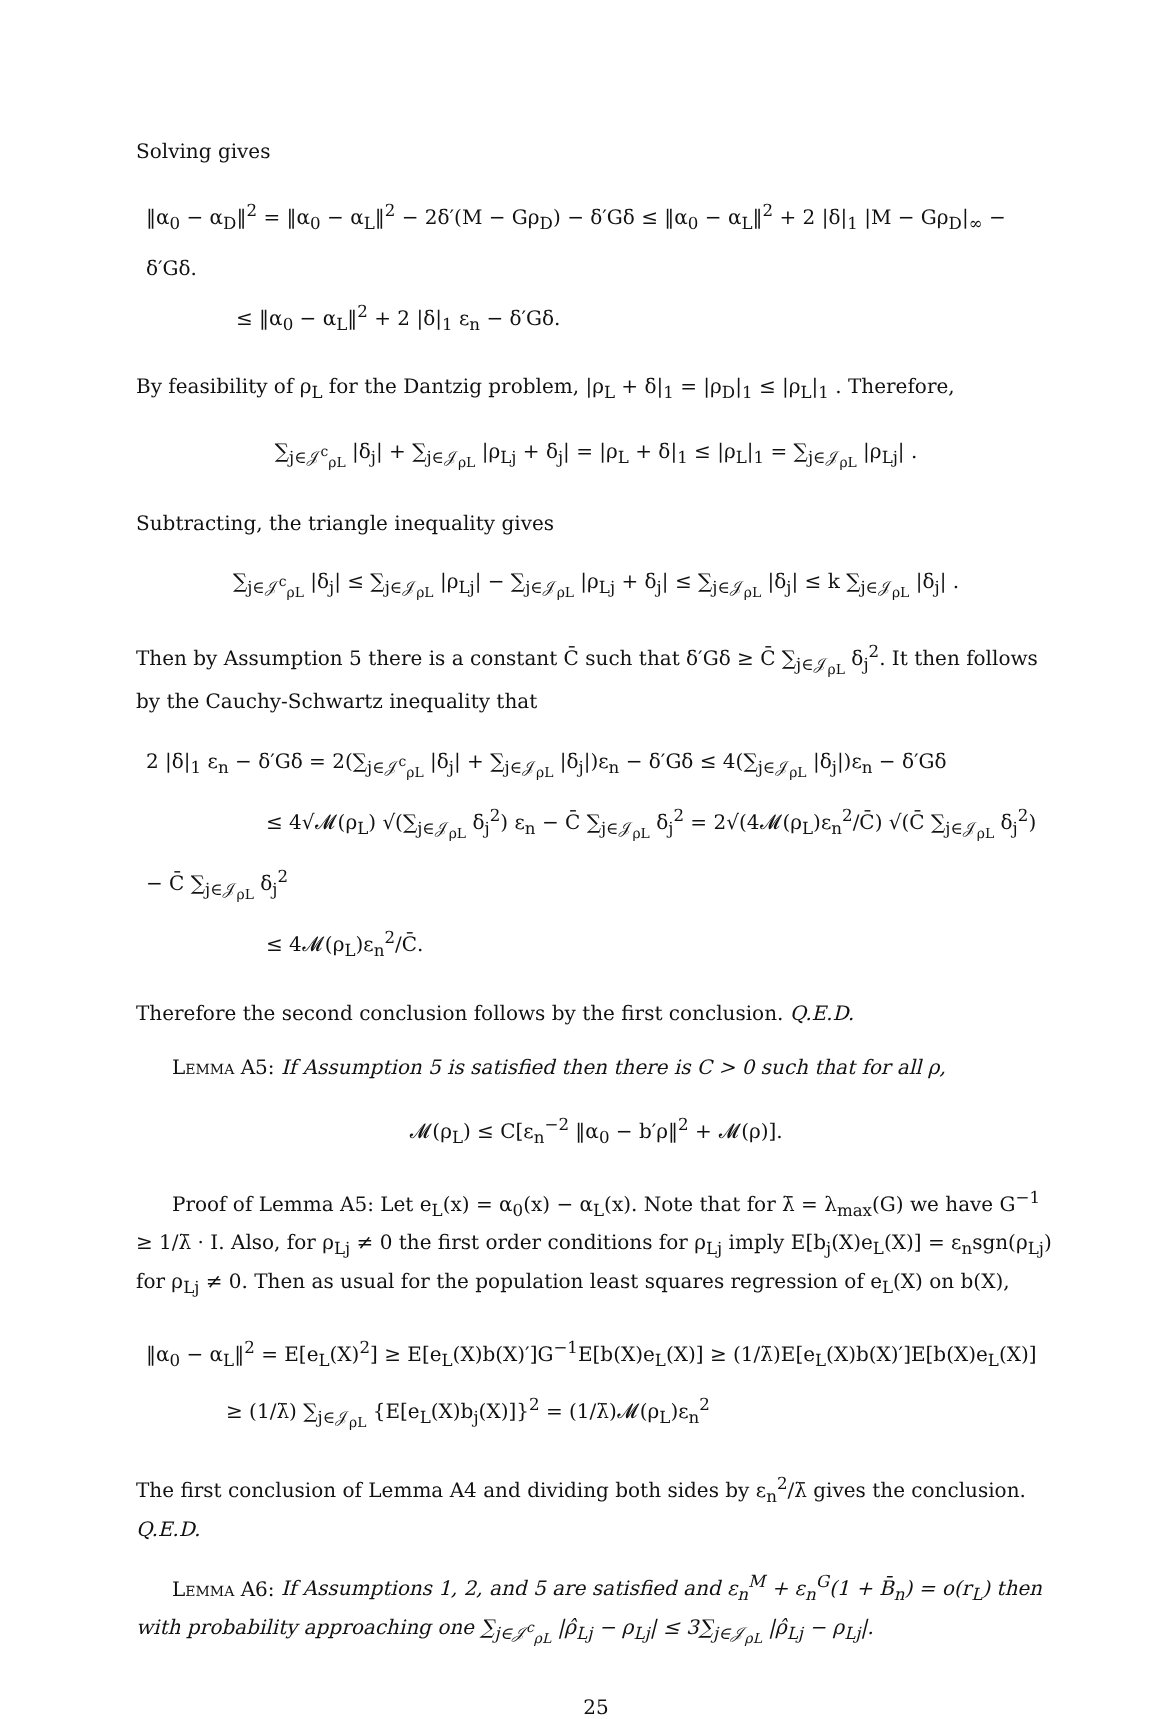Solving gives
‖α<sub>0</sub> − α<sub>D</sub>‖<sup>2</sup> = ‖α<sub>0</sub> − α<sub>L</sub>‖<sup>2</sup> − 2δ′(M − Gρ<sub>D</sub>) − δ′Gδ ≤ ‖α<sub>0</sub> − α<sub>L</sub>‖<sup>2</sup> + 2 |δ|<sub>1</sub> |M − Gρ<sub>D</sub>|<sub>∞</sub> − δ′Gδ.
     ≤ ‖α<sub>0</sub> − α<sub>L</sub>‖<sup>2</sup> + 2 |δ|<sub>1</sub> ε<sub>n</sub> − δ′Gδ.
By feasibility of ρ<sub>L</sub> for the Dantzig problem, |ρ<sub>L</sub> + δ|<sub>1</sub> = |ρ<sub>D</sub>|<sub>1</sub> ≤ |ρ<sub>L</sub>|<sub>1</sub> . Therefore,
∑<sub>j∈𝒥<sup>c</sup><sub>ρL</sub></sub> |δ<sub>j</sub>| + ∑<sub>j∈𝒥<sub>ρL</sub></sub> |ρ<sub>Lj</sub> + δ<sub>j</sub>| = |ρ<sub>L</sub> + δ|<sub>1</sub> ≤ |ρ<sub>L</sub>|<sub>1</sub> = ∑<sub>j∈𝒥<sub>ρL</sub></sub> |ρ<sub>Lj</sub>| .
Subtracting, the triangle inequality gives
∑<sub>j∈𝒥<sup>c</sup><sub>ρL</sub></sub> |δ<sub>j</sub>| ≤ ∑<sub>j∈𝒥<sub>ρL</sub></sub> |ρ<sub>Lj</sub>| − ∑<sub>j∈𝒥<sub>ρL</sub></sub> |ρ<sub>Lj</sub> + δ<sub>j</sub>| ≤ ∑<sub>j∈𝒥<sub>ρL</sub></sub> |δ<sub>j</sub>| ≤ k ∑<sub>j∈𝒥<sub>ρL</sub></sub> |δ<sub>j</sub>| .
Then by Assumption 5 there is a constant C̄ such that δ′Gδ ≥ C̄ ∑<sub>j∈𝒥<sub>ρL</sub></sub> δ<sub>j</sub><sup>2</sup>. It then follows by the Cauchy-Schwartz inequality that
2 |δ|<sub>1</sub> ε<sub>n</sub> − δ′Gδ = 2(∑<sub>j∈𝒥<sup>c</sup><sub>ρL</sub></sub> |δ<sub>j</sub>| + ∑<sub>j∈𝒥<sub>ρL</sub></sub> |δ<sub>j</sub>|)ε<sub>n</sub> − δ′Gδ ≤ 4(∑<sub>j∈𝒥<sub>ρL</sub></sub> |δ<sub>j</sub>|)ε<sub>n</sub> − δ′Gδ
      ≤ 4√𝓜(ρ<sub>L</sub>) √(∑<sub>j∈𝒥<sub>ρL</sub></sub> δ<sub>j</sub><sup>2</sup>) ε<sub>n</sub> − C̄ ∑<sub>j∈𝒥<sub>ρL</sub></sub> δ<sub>j</sub><sup>2</sup> = 2√(4𝓜(ρ<sub>L</sub>)ε<sub>n</sub><sup>2</sup>/C̄) √(C̄ ∑<sub>j∈𝒥<sub>ρL</sub></sub> δ<sub>j</sub><sup>2</sup>) − C̄ ∑<sub>j∈𝒥<sub>ρL</sub></sub> δ<sub>j</sub><sup>2</sup>
      ≤ 4𝓜(ρ<sub>L</sub>)ε<sub>n</sub><sup>2</sup>/C̄.
Therefore the second conclusion follows by the first conclusion. Q.E.D.
Lemma A5: If Assumption 5 is satisfied then there is C > 0 such that for all ρ,
𝓜(ρ<sub>L</sub>) ≤ C[ε<sub>n</sub><sup>−2</sup> ‖α<sub>0</sub> − b′ρ‖<sup>2</sup> + 𝓜(ρ)].
Proof of Lemma A5: Let e<sub>L</sub>(x) = α<sub>0</sub>(x) − α<sub>L</sub>(x). Note that for λ̄ = λ<sub>max</sub>(G) we have G<sup>−1</sup> ≥ 1/λ̄ · I. Also, for ρ<sub>Lj</sub> ≠ 0 the first order conditions for ρ<sub>Lj</sub> imply E[b<sub>j</sub>(X)e<sub>L</sub>(X)] = ε<sub>n</sub>sgn(ρ<sub>Lj</sub>) for ρ<sub>Lj</sub> ≠ 0. Then as usual for the population least squares regression of e<sub>L</sub>(X) on b(X),
‖α<sub>0</sub> − α<sub>L</sub>‖<sup>2</sup> = E[e<sub>L</sub>(X)<sup>2</sup>] ≥ E[e<sub>L</sub>(X)b(X)′]G<sup>−1</sup>E[b(X)e<sub>L</sub>(X)] ≥ (1/λ̄)E[e<sub>L</sub>(X)b(X)′]E[b(X)e<sub>L</sub>(X)]
    ≥ (1/λ̄) ∑<sub>j∈𝒥<sub>ρL</sub></sub> {E[e<sub>L</sub>(X)b<sub>j</sub>(X)]}<sup>2</sup> = (1/λ̄)𝓜(ρ<sub>L</sub>)ε<sub>n</sub><sup>2</sup>
The first conclusion of Lemma A4 and dividing both sides by ε<sub>n</sub><sup>2</sup>/λ̄ gives the conclusion. Q.E.D.
Lemma A6: If Assumptions 1, 2, and 5 are satisfied and ε<sub>n</sub><sup>M</sup> + ε<sub>n</sub><sup>G</sup>(1 + B̄<sub>n</sub>) = o(r<sub>L</sub>) then with probability approaching one ∑<sub>j∈𝒥<sup>c</sup><sub>ρL</sub></sub> |ρ̂<sub>Lj</sub> − ρ<sub>Lj</sub>| ≤ 3∑<sub>j∈𝒥<sub>ρL</sub></sub> |ρ̂<sub>Lj</sub> − ρ<sub>Lj</sub>|.
25